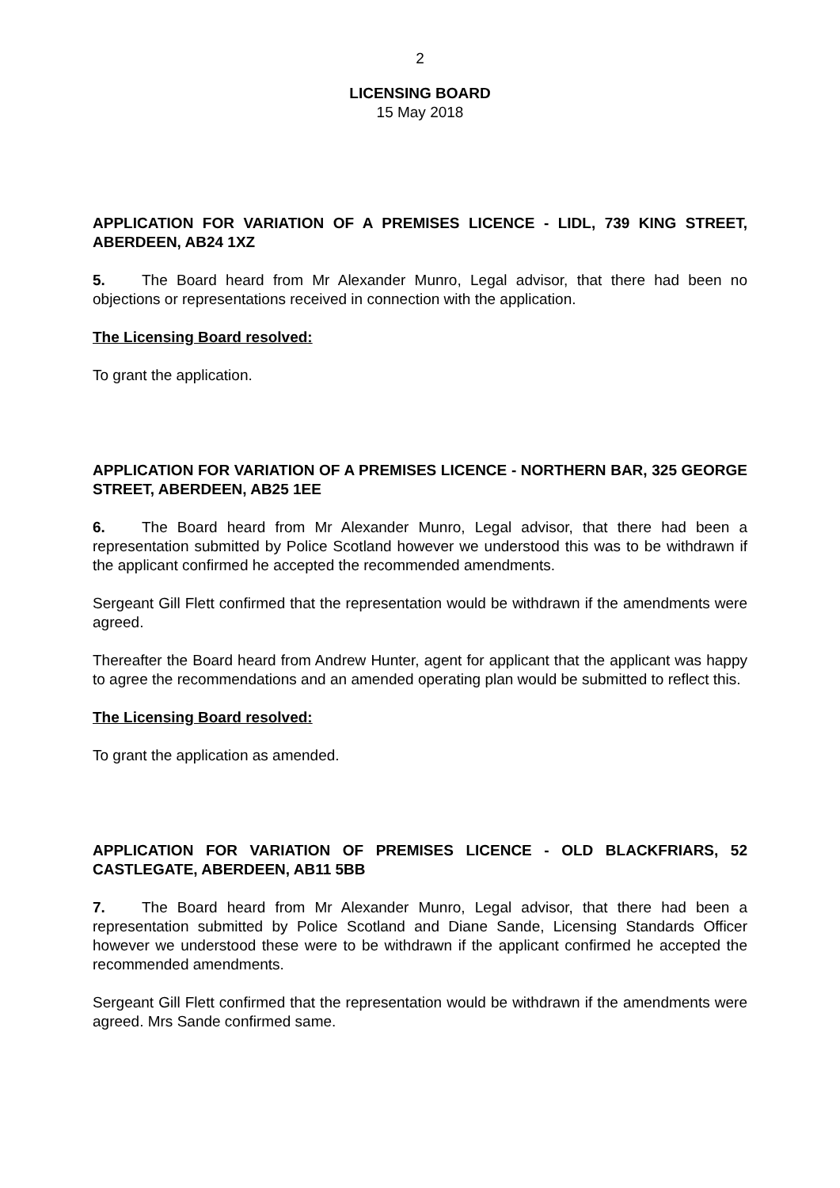2
LICENSING BOARD
15 May 2018
APPLICATION FOR VARIATION OF A PREMISES LICENCE - LIDL, 739 KING STREET, ABERDEEN, AB24 1XZ
5. The Board heard from Mr Alexander Munro, Legal advisor, that there had been no objections or representations received in connection with the application.
The Licensing Board resolved:
To grant the application.
APPLICATION FOR VARIATION OF A PREMISES LICENCE - NORTHERN BAR, 325 GEORGE STREET, ABERDEEN, AB25 1EE
6. The Board heard from Mr Alexander Munro, Legal advisor, that there had been a representation submitted by Police Scotland however we understood this was to be withdrawn if the applicant confirmed he accepted the recommended amendments.
Sergeant Gill Flett confirmed that the representation would be withdrawn if the amendments were agreed.
Thereafter the Board heard from Andrew Hunter, agent for applicant that the applicant was happy to agree the recommendations and an amended operating plan would be submitted to reflect this.
The Licensing Board resolved:
To grant the application as amended.
APPLICATION FOR VARIATION OF PREMISES LICENCE - OLD BLACKFRIARS, 52 CASTLEGATE, ABERDEEN, AB11 5BB
7. The Board heard from Mr Alexander Munro, Legal advisor, that there had been a representation submitted by Police Scotland and Diane Sande, Licensing Standards Officer however we understood these were to be withdrawn if the applicant confirmed he accepted the recommended amendments.
Sergeant Gill Flett confirmed that the representation would be withdrawn if the amendments were agreed. Mrs Sande confirmed same.